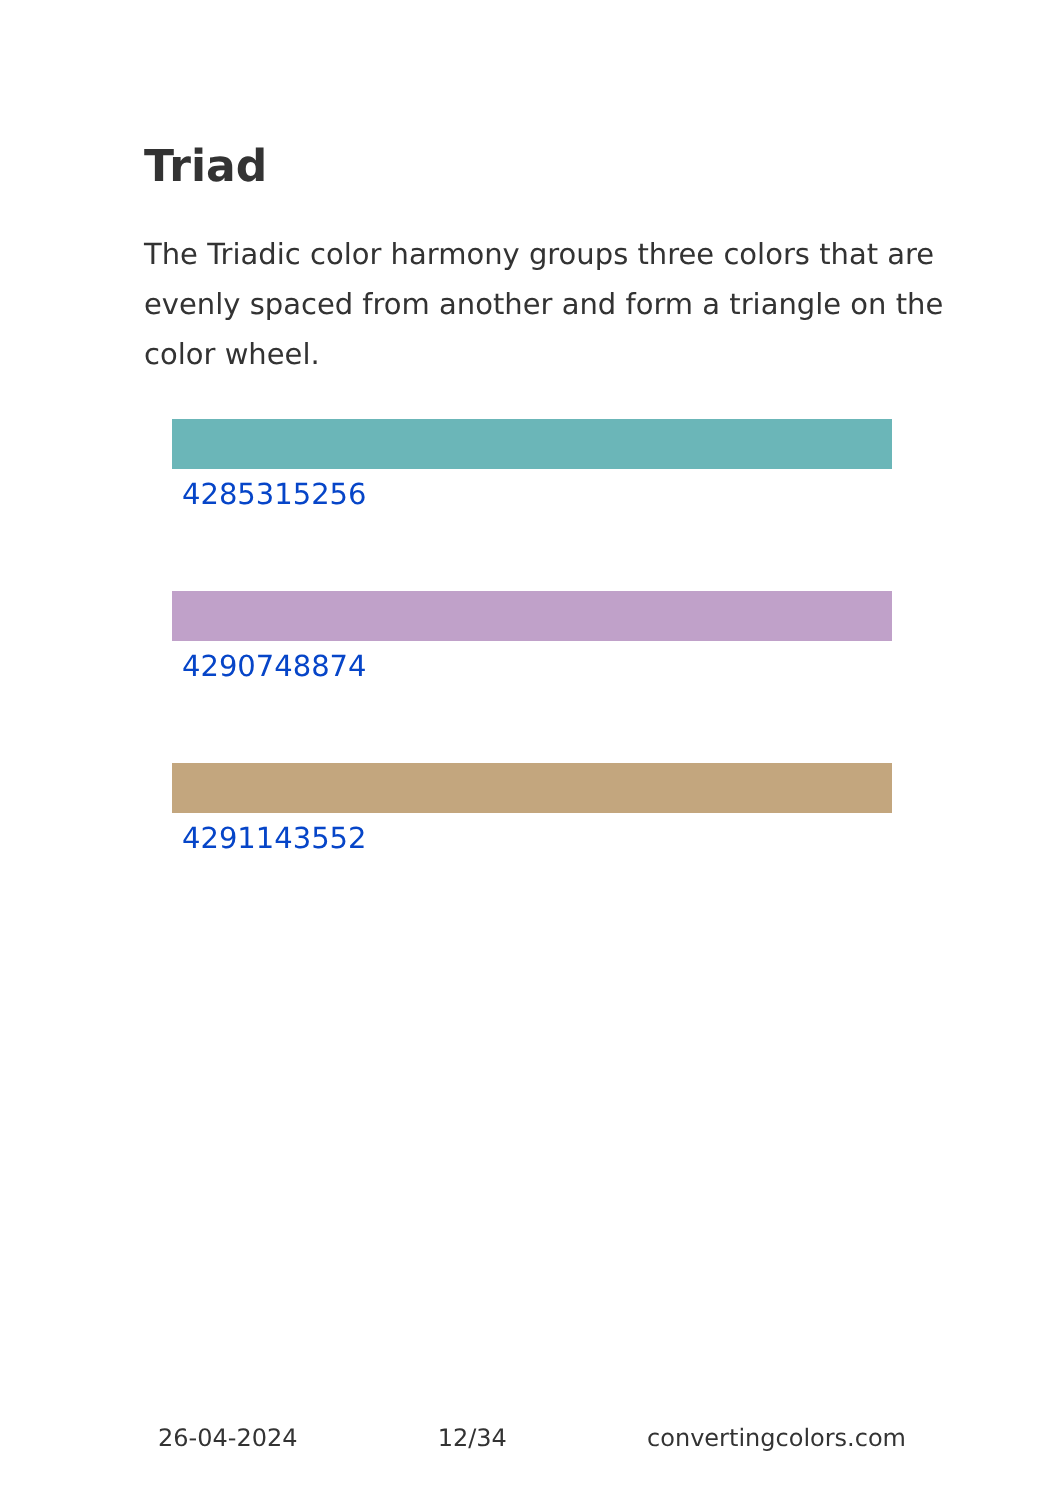Triad
The Triadic color harmony groups three colors that are evenly spaced from another and form a triangle on the color wheel.
4285315256
4290748874
4291143552
26-04-2024 12/34 convertingcolors.com